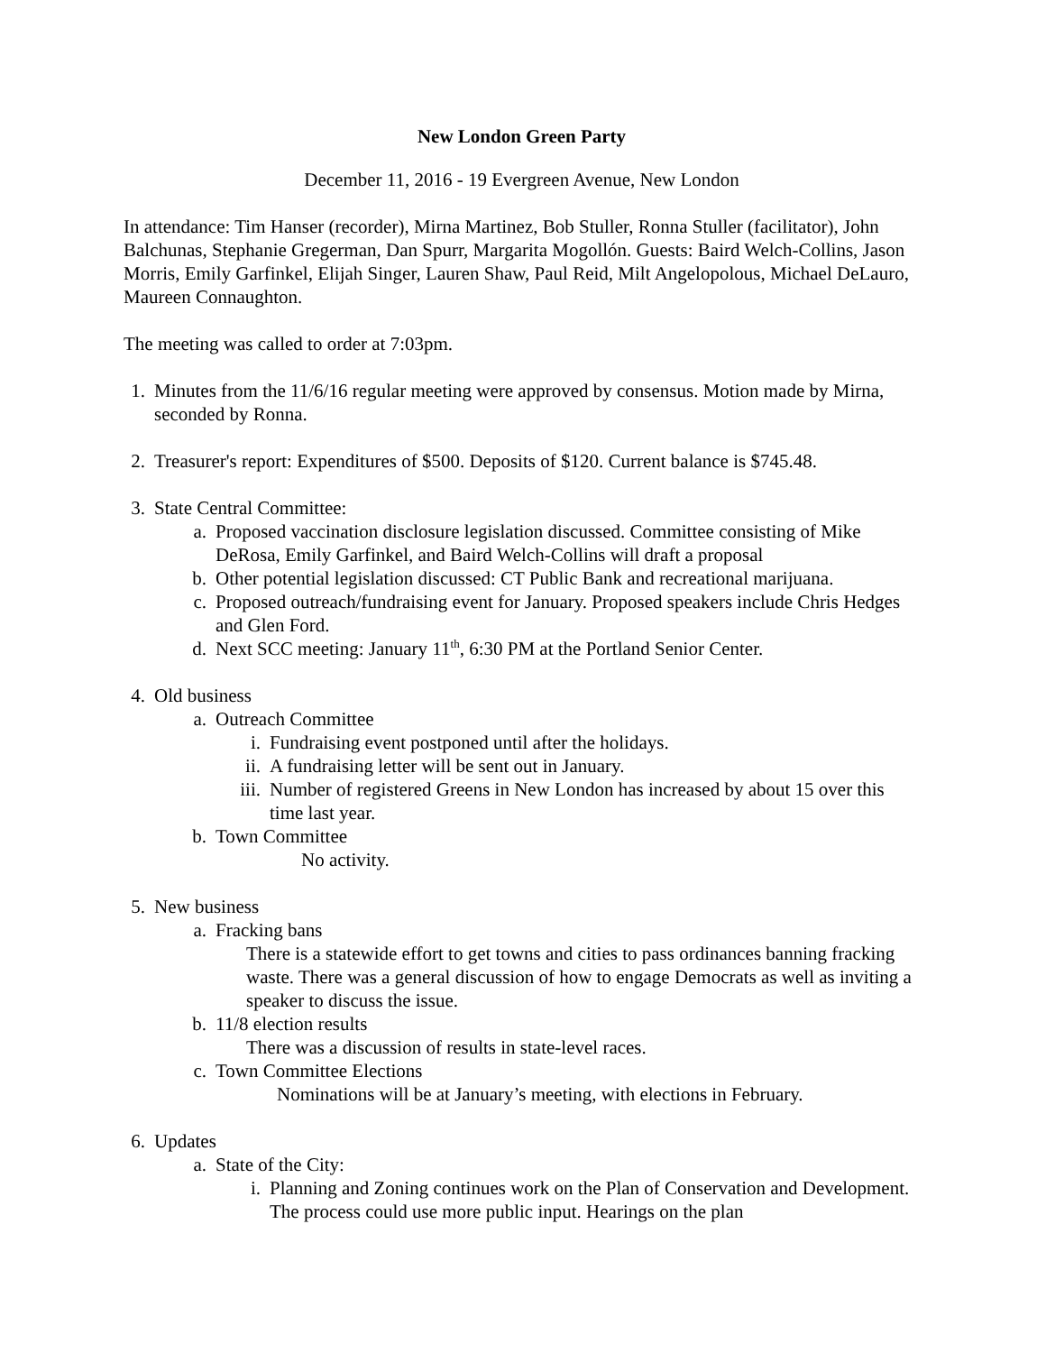New London Green Party
December 11, 2016 - 19 Evergreen Avenue, New London
In attendance: Tim Hanser (recorder), Mirna Martinez, Bob Stuller, Ronna Stuller (facilitator), John Balchunas, Stephanie Gregerman, Dan Spurr, Margarita Mogollón. Guests: Baird Welch-Collins, Jason Morris, Emily Garfinkel, Elijah Singer, Lauren Shaw, Paul Reid, Milt Angelopolous, Michael DeLauro, Maureen Connaughton.
The meeting was called to order at 7:03pm.
1. Minutes from the 11/6/16 regular meeting were approved by consensus. Motion made by Mirna, seconded by Ronna.
2. Treasurer's report: Expenditures of $500. Deposits of $120. Current balance is $745.48.
3. State Central Committee:
a. Proposed vaccination disclosure legislation discussed. Committee consisting of Mike DeRosa, Emily Garfinkel, and Baird Welch-Collins will draft a proposal
b. Other potential legislation discussed: CT Public Bank and recreational marijuana.
c. Proposed outreach/fundraising event for January. Proposed speakers include Chris Hedges and Glen Ford.
d. Next SCC meeting: January 11<sup>th</sup>, 6:30 PM at the Portland Senior Center.
4. Old business
a. Outreach Committee
i. Fundraising event postponed until after the holidays.
ii. A fundraising letter will be sent out in January.
iii. Number of registered Greens in New London has increased by about 15 over this time last year.
b. Town Committee
No activity.
5. New business
a. Fracking bans
There is a statewide effort to get towns and cities to pass ordinances banning fracking waste. There was a general discussion of how to engage Democrats as well as inviting a speaker to discuss the issue.
b. 11/8 election results
There was a discussion of results in state-level races.
c. Town Committee Elections
Nominations will be at January’s meeting, with elections in February.
6. Updates
a. State of the City:
i. Planning and Zoning continues work on the Plan of Conservation and Development. The process could use more public input. Hearings on the plan